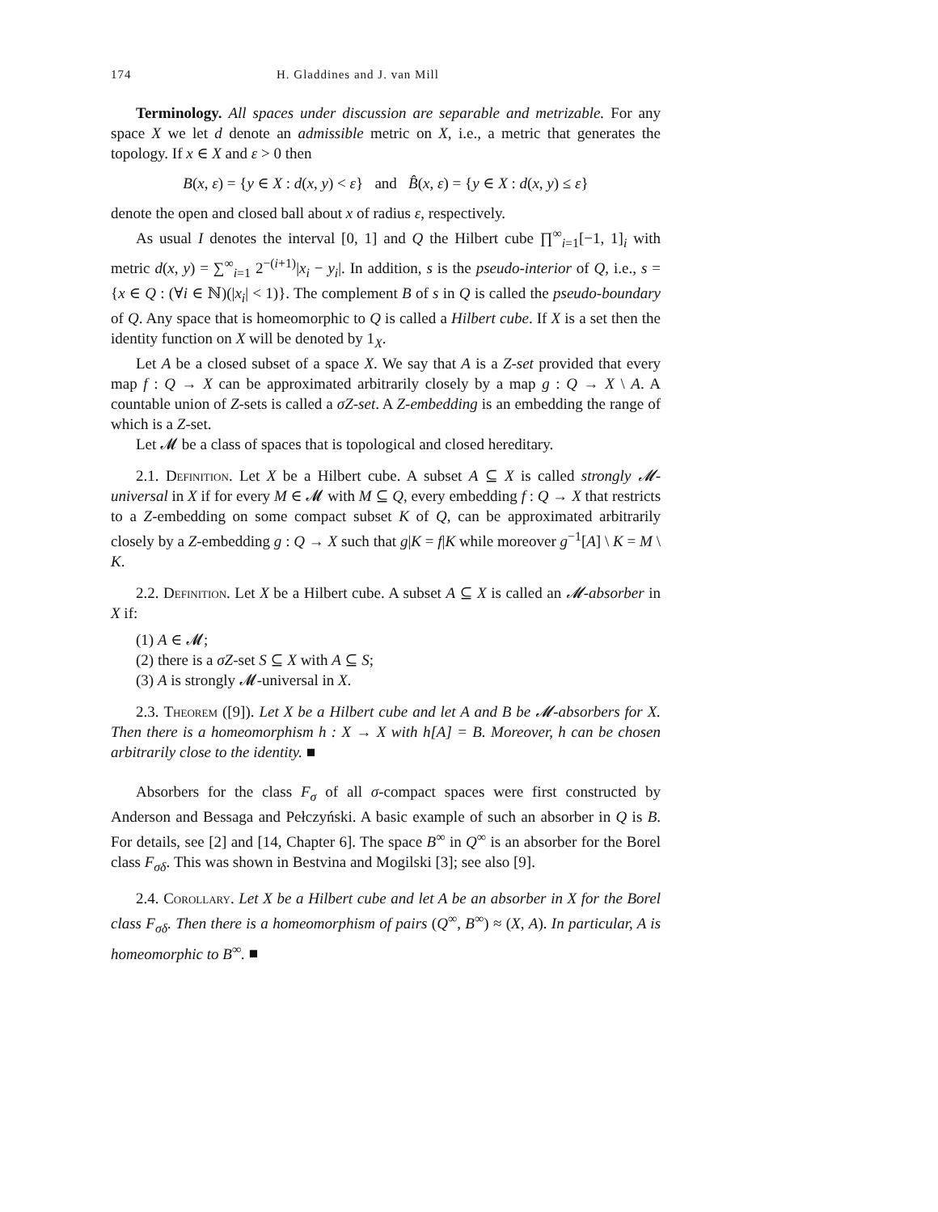174 H. Gladdines and J. van Mill
Terminology. All spaces under discussion are separable and metrizable. For any space X we let d denote an admissible metric on X, i.e., a metric that generates the topology. If x ∈ X and ε > 0 then
B(x, ε) = {y ∈ X : d(x, y) < ε} and B̂(x, ε) = {y ∈ X : d(x, y) ≤ ε}
denote the open and closed ball about x of radius ε, respectively.
As usual I denotes the interval [0, 1] and Q the Hilbert cube ∏<sup>∞</sup><sub>i=1</sub>[−1, 1]<sub>i</sub> with metric d(x, y) = ∑<sup>∞</sup><sub>i=1</sub> 2<sup>−(i+1)</sup>|x<sub>i</sub> − y<sub>i</sub>|. In addition, s is the pseudo-interior of Q, i.e., s = {x ∈ Q : (∀i ∈ ℕ)(|x<sub>i</sub>| < 1)}. The complement B of s in Q is called the pseudo-boundary of Q. Any space that is homeomorphic to Q is called a Hilbert cube. If X is a set then the identity function on X will be denoted by 1<sub>X</sub>.
Let A be a closed subset of a space X. We say that A is a Z-set provided that every map f : Q → X can be approximated arbitrarily closely by a map g : Q → X \ A. A countable union of Z-sets is called a σZ-set. A Z-embedding is an embedding the range of which is a Z-set.
Let 𝓜 be a class of spaces that is topological and closed hereditary.
2.1. Definition. Let X be a Hilbert cube. A subset A ⊆ X is called strongly 𝓜-universal in X if for every M ∈ 𝓜 with M ⊆ Q, every embedding f : Q → X that restricts to a Z-embedding on some compact subset K of Q, can be approximated arbitrarily closely by a Z-embedding g : Q → X such that g|K = f|K while moreover g<sup>−1</sup>[A] \ K = M \ K.
2.2. Definition. Let X be a Hilbert cube. A subset A ⊆ X is called an 𝓜-absorber in X if:
(1) A ∈ 𝓜;
(2) there is a σZ-set S ⊆ X with A ⊆ S;
(3) A is strongly 𝓜-universal in X.
2.3. Theorem ([9]). Let X be a Hilbert cube and let A and B be 𝓜-absorbers for X. Then there is a homeomorphism h : X → X with h[A] = B. Moreover, h can be chosen arbitrarily close to the identity. ■
Absorbers for the class F<sub>σ</sub> of all σ-compact spaces were first constructed by Anderson and Bessaga and Pełczyński. A basic example of such an absorber in Q is B. For details, see [2] and [14, Chapter 6]. The space B<sup>∞</sup> in Q<sup>∞</sup> is an absorber for the Borel class F<sub>σδ</sub>. This was shown in Bestvina and Mogilski [3]; see also [9].
2.4. Corollary. Let X be a Hilbert cube and let A be an absorber in X for the Borel class F<sub>σδ</sub>. Then there is a homeomorphism of pairs (Q<sup>∞</sup>, B<sup>∞</sup>) ≈ (X, A). In particular, A is homeomorphic to B<sup>∞</sup>. ■